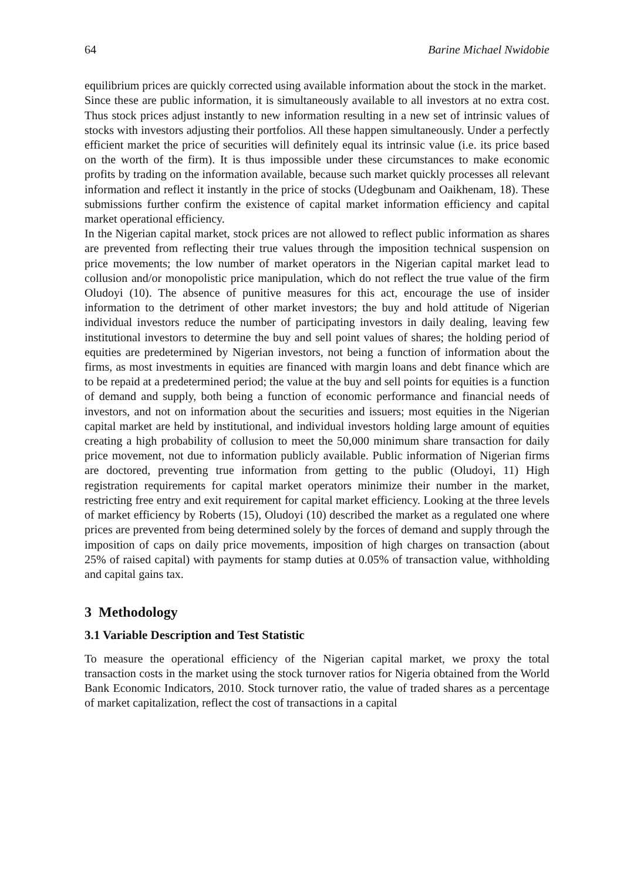64 Barine Michael Nwidobie
equilibrium prices are quickly corrected using available information about the stock in the market.
Since these are public information, it is simultaneously available to all investors at no extra cost. Thus stock prices adjust instantly to new information resulting in a new set of intrinsic values of stocks with investors adjusting their portfolios. All these happen simultaneously. Under a perfectly efficient market the price of securities will definitely equal its intrinsic value (i.e. its price based on the worth of the firm). It is thus impossible under these circumstances to make economic profits by trading on the information available, because such market quickly processes all relevant information and reflect it instantly in the price of stocks (Udegbunam and Oaikhenam, 18). These submissions further confirm the existence of capital market information efficiency and capital market operational efficiency.
In the Nigerian capital market, stock prices are not allowed to reflect public information as shares are prevented from reflecting their true values through the imposition technical suspension on price movements; the low number of market operators in the Nigerian capital market lead to collusion and/or monopolistic price manipulation, which do not reflect the true value of the firm Oludoyi (10). The absence of punitive measures for this act, encourage the use of insider information to the detriment of other market investors; the buy and hold attitude of Nigerian individual investors reduce the number of participating investors in daily dealing, leaving few institutional investors to determine the buy and sell point values of shares; the holding period of equities are predetermined by Nigerian investors, not being a function of information about the firms, as most investments in equities are financed with margin loans and debt finance which are to be repaid at a predetermined period; the value at the buy and sell points for equities is a function of demand and supply, both being a function of economic performance and financial needs of investors, and not on information about the securities and issuers; most equities in the Nigerian capital market are held by institutional, and individual investors holding large amount of equities creating a high probability of collusion to meet the 50,000 minimum share transaction for daily price movement, not due to information publicly available. Public information of Nigerian firms are doctored, preventing true information from getting to the public (Oludoyi, 11) High registration requirements for capital market operators minimize their number in the market, restricting free entry and exit requirement for capital market efficiency. Looking at the three levels of market efficiency by Roberts (15), Oludoyi (10) described the market as a regulated one where prices are prevented from being determined solely by the forces of demand and supply through the imposition of caps on daily price movements, imposition of high charges on transaction (about 25% of raised capital) with payments for stamp duties at 0.05% of transaction value, withholding and capital gains tax.
3 Methodology
3.1 Variable Description and Test Statistic
To measure the operational efficiency of the Nigerian capital market, we proxy the total transaction costs in the market using the stock turnover ratios for Nigeria obtained from the World Bank Economic Indicators, 2010. Stock turnover ratio, the value of traded shares as a percentage of market capitalization, reflect the cost of transactions in a capital